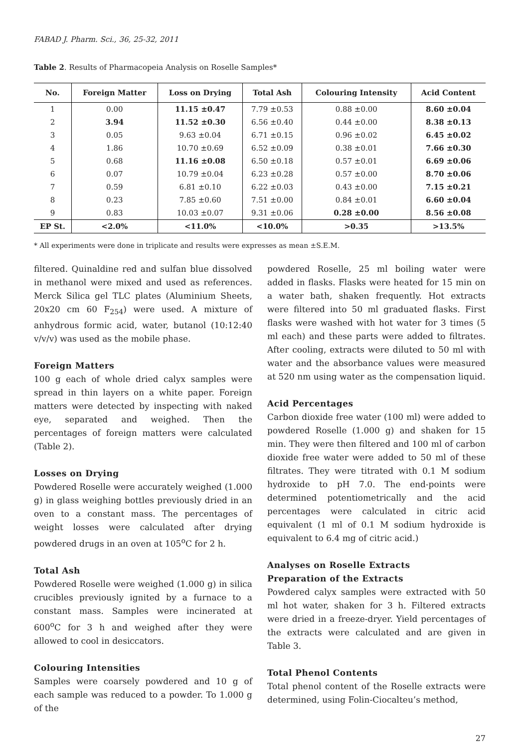FABAD J. Pharm. Sci., 36, 25-32, 2011
Table 2. Results of Pharmacopeia Analysis on Roselle Samples*
| No. | Foreign Matter | Loss on Drying | Total Ash | Colouring Intensity | Acid Content |
| --- | --- | --- | --- | --- | --- |
| 1 | 0.00 | 11.15 ±0.47 | 7.79 ±0.53 | 0.88 ±0.00 | 8.60 ±0.04 |
| 2 | 3.94 | 11.52 ±0.30 | 6.56 ±0.40 | 0.44 ±0.00 | 8.38 ±0.13 |
| 3 | 0.05 | 9.63 ±0.04 | 6.71 ±0.15 | 0.96 ±0.02 | 6.45 ±0.02 |
| 4 | 1.86 | 10.70 ±0.69 | 6.52 ±0.09 | 0.38 ±0.01 | 7.66 ±0.30 |
| 5 | 0.68 | 11.16 ±0.08 | 6.50 ±0.18 | 0.57 ±0.01 | 6.69 ±0.06 |
| 6 | 0.07 | 10.79 ±0.04 | 6.23 ±0.28 | 0.57 ±0.00 | 8.70 ±0.06 |
| 7 | 0.59 | 6.81 ±0.10 | 6.22 ±0.03 | 0.43 ±0.00 | 7.15 ±0.21 |
| 8 | 0.23 | 7.85 ±0.60 | 7.51 ±0.00 | 0.84 ±0.01 | 6.60 ±0.04 |
| 9 | 0.83 | 10.03 ±0.07 | 9.31 ±0.06 | 0.28 ±0.00 | 8.56 ±0.08 |
| EP St. | <2.0% | <11.0% | <10.0% | >0.35 | >13.5% |
* All experiments were done in triplicate and results were expresses as mean ±S.E.M.
filtered. Quinaldine red and sulfan blue dissolved in methanol were mixed and used as references. Merck Silica gel TLC plates (Aluminium Sheets, 20x20 cm 60 F<sub>254</sub>) were used. A mixture of anhydrous formic acid, water, butanol (10:12:40 v/v/v) was used as the mobile phase.
Foreign Matters
100 g each of whole dried calyx samples were spread in thin layers on a white paper. Foreign matters were detected by inspecting with naked eye, separated and weighed. Then the percentages of foreign matters were calculated (Table 2).
Losses on Drying
Powdered Roselle were accurately weighed (1.000 g) in glass weighing bottles previously dried in an oven to a constant mass. The percentages of weight losses were calculated after drying powdered drugs in an oven at 105<sup>o</sup>C for 2 h.
Total Ash
Powdered Roselle were weighed (1.000 g) in silica crucibles previously ignited by a furnace to a constant mass. Samples were incinerated at 600<sup>o</sup>C for 3 h and weighed after they were allowed to cool in desiccators.
Colouring Intensities
Samples were coarsely powdered and 10 g of each sample was reduced to a powder. To 1.000 g of the
powdered Roselle, 25 ml boiling water were added in flasks. Flasks were heated for 15 min on a water bath, shaken frequently. Hot extracts were filtered into 50 ml graduated flasks. First flasks were washed with hot water for 3 times (5 ml each) and these parts were added to filtrates. After cooling, extracts were diluted to 50 ml with water and the absorbance values were measured at 520 nm using water as the compensation liquid.
Acid Percentages
Carbon dioxide free water (100 ml) were added to powdered Roselle (1.000 g) and shaken for 15 min. They were then filtered and 100 ml of carbon dioxide free water were added to 50 ml of these filtrates. They were titrated with 0.1 M sodium hydroxide to pH 7.0. The end-points were determined potentiometrically and the acid percentages were calculated in citric acid equivalent (1 ml of 0.1 M sodium hydroxide is equivalent to 6.4 mg of citric acid.)
Analyses on Roselle Extracts
Preparation of the Extracts
Powdered calyx samples were extracted with 50 ml hot water, shaken for 3 h. Filtered extracts were dried in a freeze-dryer. Yield percentages of the extracts were calculated and are given in Table 3.
Total Phenol Contents
Total phenol content of the Roselle extracts were determined, using Folin-Ciocalteu’s method,
27